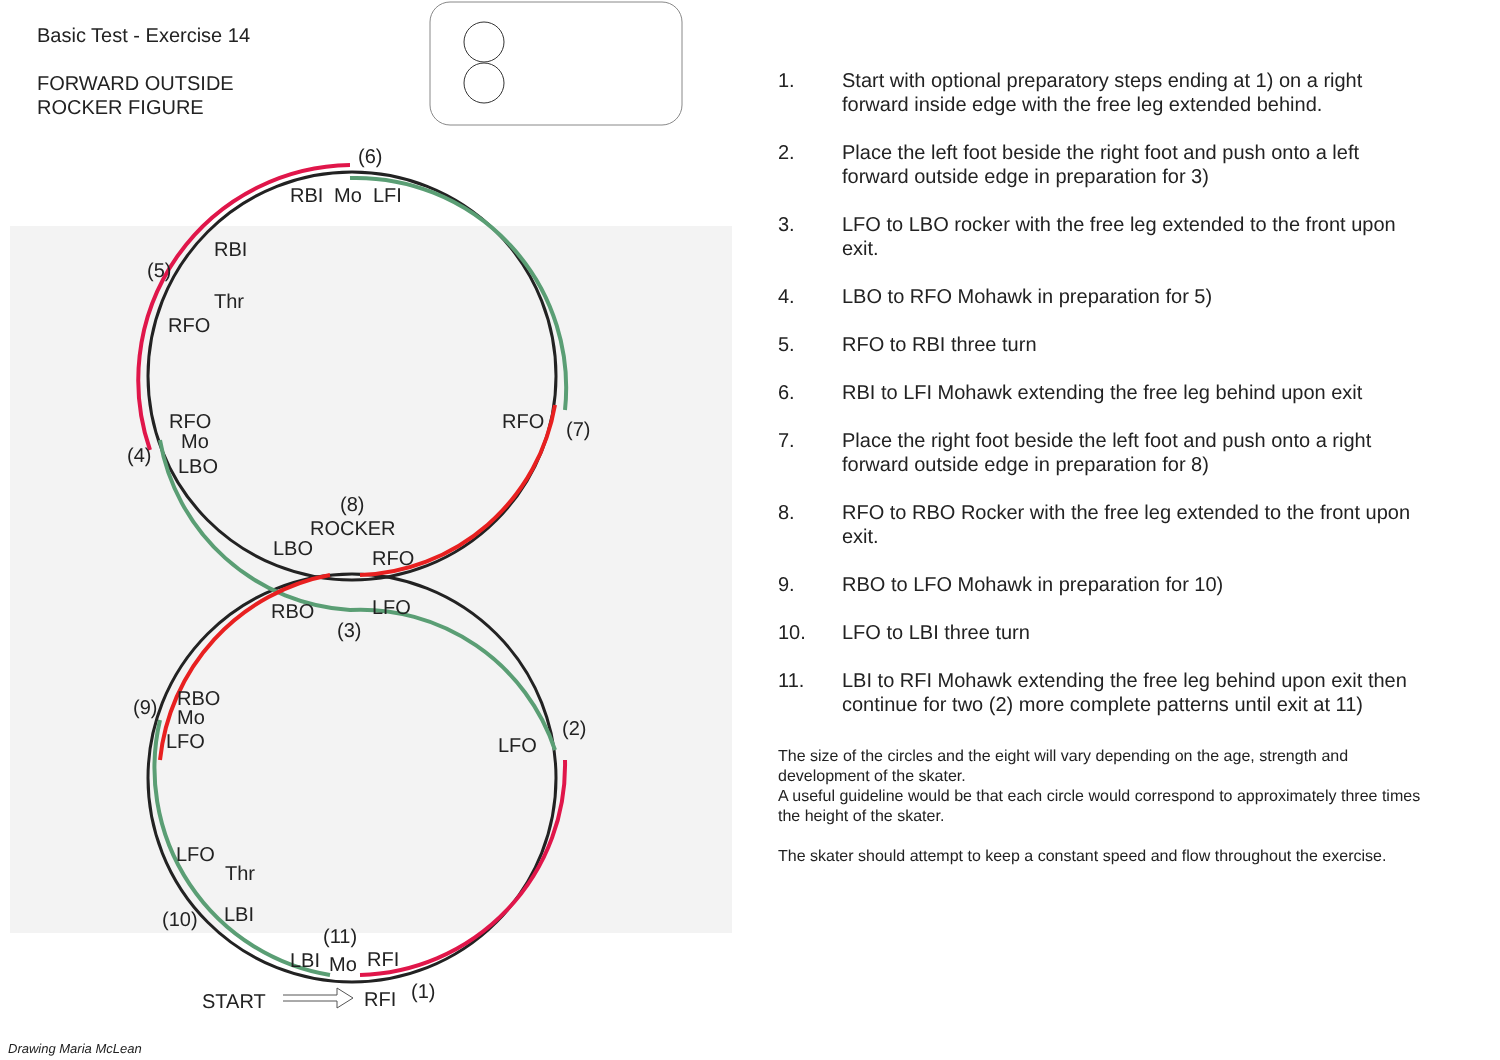(6)
RBI
Mo
LFI
RBI
(5)
Thr
RFO
RFO
Mo
(4)
LBO
RFO
(7)
(8)
ROCKER
LBO
RFO
RBO
LFO
(3)
(9)
RBO
Mo
LFO
(2)
LFO
LFO
Thr
(10)
LBI
(11)
LBI
Mo
RFI
START
RFI
(1)
Basic Test - Exercise 14
FORWARD OUTSIDE
ROCKER FIGURE
Drawing Maria McLean
1. Start with optional preparatory steps ending at 1) on a right forward inside edge with the free leg extended behind.
2. Place the left foot beside the right foot and push onto a left forward outside edge in preparation for 3)
3. LFO to LBO rocker with the free leg extended to the front upon exit.
4. LBO to RFO Mohawk in preparation for 5)
5. RFO to RBI three turn
6. RBI to LFI Mohawk extending the free leg behind upon exit
7. Place the right foot beside the left foot and push onto a right forward outside edge in preparation for 8)
8. RFO to RBO Rocker with the free leg extended to the front upon exit.
9. RBO to LFO Mohawk in preparation for 10)
10. LFO to LBI three turn
11. LBI to RFI Mohawk extending the free leg behind upon exit then continue for two (2) more complete patterns until exit at 11)
The size of the circles and the eight will vary depending on the age, strength and development of the skater.
A useful guideline would be that each circle would correspond to approximately three times the height of the skater.
The skater should attempt to keep a constant speed and flow throughout the exercise.